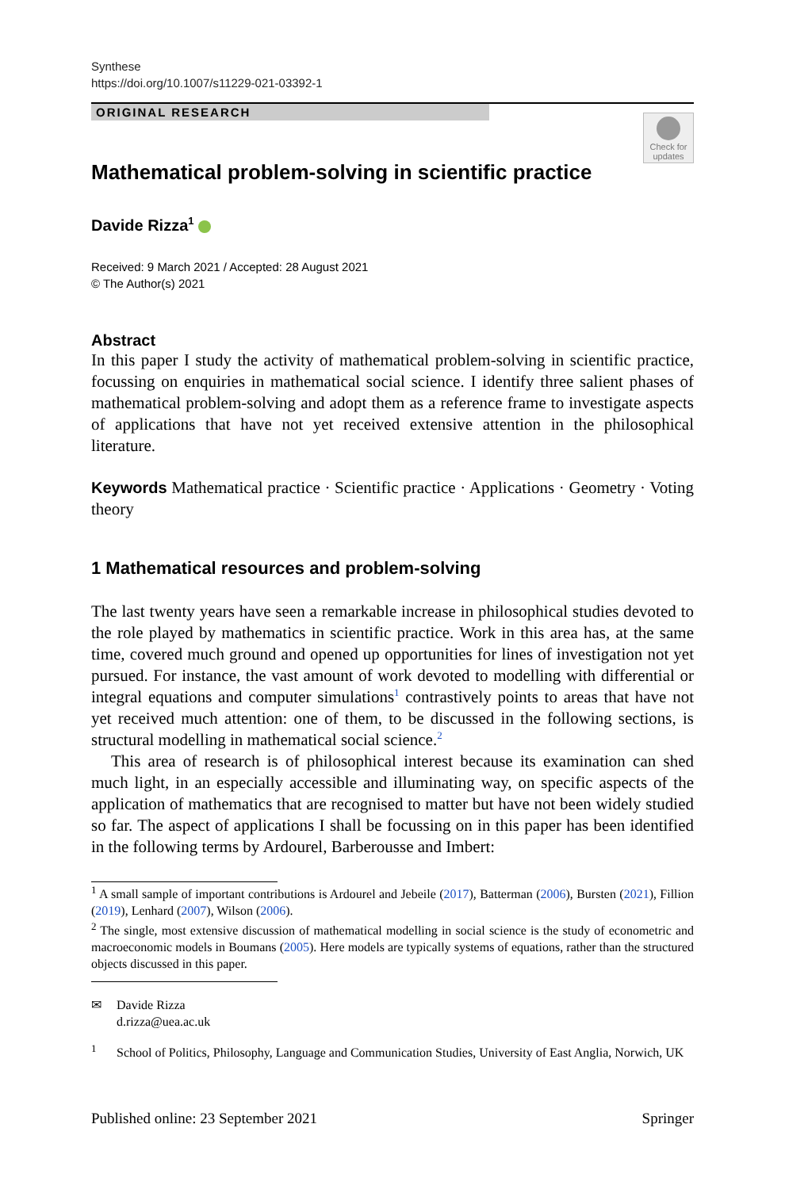Synthese
https://doi.org/10.1007/s11229-021-03392-1
ORIGINAL RESEARCH
Check for updates
Mathematical problem-solving in scientific practice
Davide Rizza<sup>1</sup>
Received: 9 March 2021 / Accepted: 28 August 2021
© The Author(s) 2021
Abstract
In this paper I study the activity of mathematical problem-solving in scientific practice, focussing on enquiries in mathematical social science. I identify three salient phases of mathematical problem-solving and adopt them as a reference frame to investigate aspects of applications that have not yet received extensive attention in the philosophical literature.
Keywords Mathematical practice · Scientific practice · Applications · Geometry · Voting theory
1 Mathematical resources and problem-solving
The last twenty years have seen a remarkable increase in philosophical studies devoted to the role played by mathematics in scientific practice. Work in this area has, at the same time, covered much ground and opened up opportunities for lines of investigation not yet pursued. For instance, the vast amount of work devoted to modelling with differential or integral equations and computer simulations<sup>1</sup> contrastively points to areas that have not yet received much attention: one of them, to be discussed in the following sections, is structural modelling in mathematical social science.<sup>2</sup>
This area of research is of philosophical interest because its examination can shed much light, in an especially accessible and illuminating way, on specific aspects of the application of mathematics that are recognised to matter but have not been widely studied so far. The aspect of applications I shall be focussing on in this paper has been identified in the following terms by Ardourel, Barberousse and Imbert:
<sup>1</sup> A small sample of important contributions is Ardourel and Jebeile (2017), Batterman (2006), Bursten (2021), Fillion (2019), Lenhard (2007), Wilson (2006).
<sup>2</sup> The single, most extensive discussion of mathematical modelling in social science is the study of econometric and macroeconomic models in Boumans (2005). Here models are typically systems of equations, rather than the structured objects discussed in this paper.
✉ Davide Rizza
d.rizza@uea.ac.uk
<sup>1</sup> School of Politics, Philosophy, Language and Communication Studies, University of East Anglia, Norwich, UK
Published online: 23 September 2021 Springer